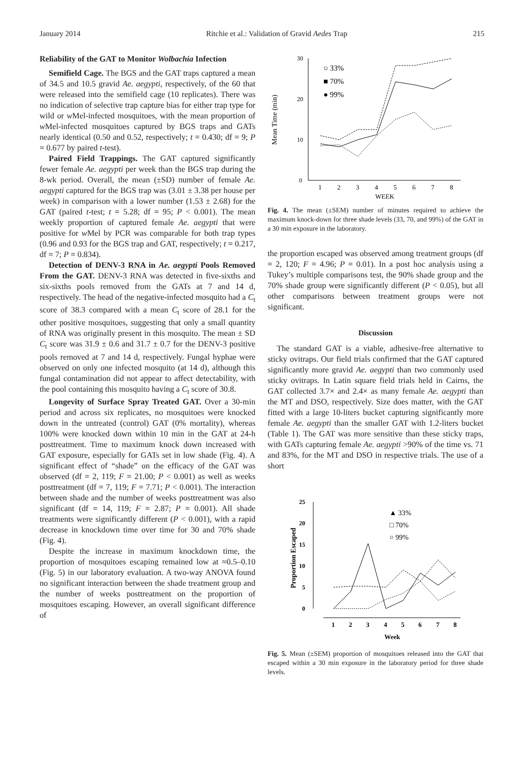January 2014 Ritchie et al.: Validation of Gravid Aedes Trap 215
Reliability of the GAT to Monitor Wolbachia Infection
Semifield Cage. The BGS and the GAT traps captured a mean of 34.5 and 10.5 gravid Ae. aegypti, respectively, of the 60 that were released into the semifield cage (10 replicates). There was no indication of selective trap capture bias for either trap type for wild or w Mel-infected mosquitoes, with the mean proportion of w Mel-infected mosquitoes captured by BGS traps and GATs nearly identical (0.50 and 0.52, respectively; t = 0.430; df = 9; P = 0.677 by paired t-test).
Paired Field Trappings. The GAT captured significantly fewer female Ae. aegypti per week than the BGS trap during the 8-wk period. Overall, the mean (±SD) number of female Ae. aegypti captured for the BGS trap was (3.01 ± 3.38 per house per week) in comparison with a lower number (1.53 ± 2.68) for the GAT (paired t-test; t = 5.28; df = 95; P < 0.001). The mean weekly proportion of captured female Ae. aegypti that were positive for w Mel by PCR was comparable for both trap types (0.96 and 0.93 for the BGS trap and GAT, respectively; t = 0.217, df = 7; P = 0.834).
Detection of DENV-3 RNA in Ae. aegypti Pools Removed From the GAT. DENV-3 RNA was detected in five-sixths and six-sixths pools removed from the GATs at 7 and 14 d, respectively. The head of the negative-infected mosquito had a C<sub>t</sub> score of 38.3 compared with a mean C<sub>t</sub> score of 28.1 for the other positive mosquitoes, suggesting that only a small quantity of RNA was originally present in this mosquito. The mean ± SD C<sub>t</sub> score was 31.9 ± 0.6 and 31.7 ± 0.7 for the DENV-3 positive pools removed at 7 and 14 d, respectively. Fungal hyphae were observed on only one infected mosquito (at 14 d), although this fungal contamination did not appear to affect detectability, with the pool containing this mosquito having a C<sub>t</sub> score of 30.8.
Longevity of Surface Spray Treated GAT. Over a 30-min period and across six replicates, no mosquitoes were knocked down in the untreated (control) GAT (0% mortality), whereas 100% were knocked down within 10 min in the GAT at 24-h posttreatment. Time to maximum knock down increased with GAT exposure, especially for GATs set in low shade (Fig. 4). A significant effect of “shade” on the efficacy of the GAT was observed (df = 2, 119; F = 21.00; P < 0.001) as well as weeks posttreatment (df = 7, 119; F = 7.71; P < 0.001). The interaction between shade and the number of weeks posttreatment was also significant (df = 14, 119; F = 2.87; P = 0.001). All shade treatments were significantly different (P < 0.001), with a rapid decrease in knockdown time over time for 30 and 70% shade (Fig. 4).
Despite the increase in maximum knockdown time, the proportion of mosquitoes escaping remained low at ≈0.5–0.10 (Fig. 5) in our laboratory evaluation. A two-way ANOVA found no significant interaction between the shade treatment group and the number of weeks posttreatment on the proportion of mosquitoes escaping. However, an overall significant difference of
Mean Time (min)
30
20
10
0
1
2
3
4
5
6
7
8
WEEK
○ 33%
■ 70%
● 99%
Fig. 4. The mean (±SEM) number of minutes required to achieve the maximum knock-down for three shade levels (33, 70, and 99%) of the GAT in a 30 min exposure in the laboratory.
the proportion escaped was observed among treatment groups (df = 2, 120; F = 4.96; P = 0.01). In a post hoc analysis using a Tukey’s multiple comparisons test, the 90% shade group and the 70% shade group were significantly different (P < 0.05), but all other comparisons between treatment groups were not significant.
Discussion
The standard GAT is a viable, adhesive-free alternative to sticky ovitraps. Our field trials confirmed that the GAT captured significantly more gravid Ae. aegypti than two commonly used sticky ovitraps. In Latin square field trials held in Cairns, the GAT collected 3.7× and 2.4× as many female Ae. aegypti than the MT and DSO, respectively. Size does matter, with the GAT fitted with a large 10-liters bucket capturing significantly more female Ae. aegypti than the smaller GAT with 1.2-liters bucket (Table 1). The GAT was more sensitive than these sticky traps, with GATs capturing female Ae. aegypti >90% of the time vs. 71 and 83%, for the MT and DSO in respective trials. The use of a short
Proportion Escaped
25
20
15
10
5
0
1
2
3
4
5
6
7
8
Week
▲ 33%
□ 70%
○ 99%
Fig. 5. Mean (±SEM) proportion of mosquitoes released into the GAT that escaped within a 30 min exposure in the laboratory period for three shade levels.